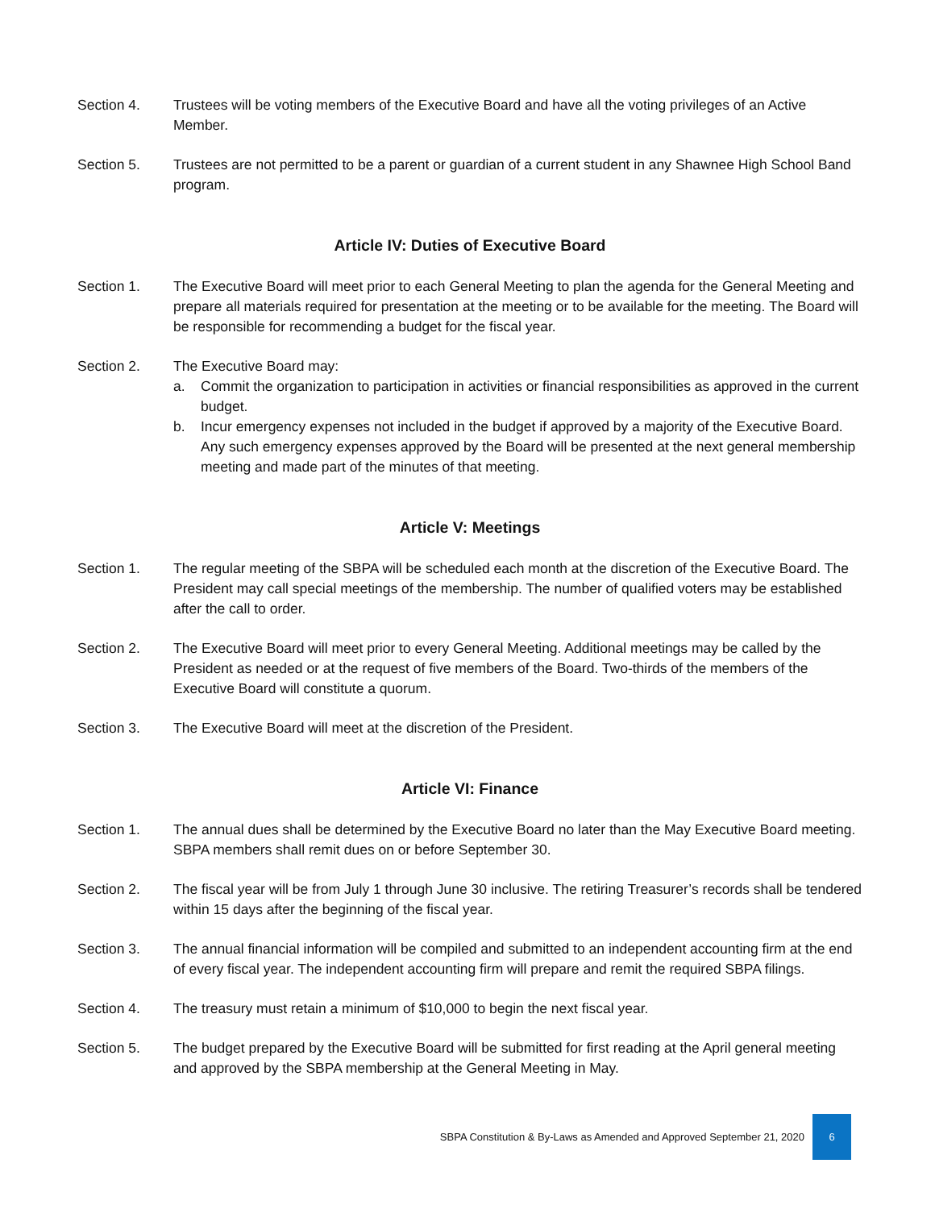Section 4. Trustees will be voting members of the Executive Board and have all the voting privileges of an Active Member.
Section 5. Trustees are not permitted to be a parent or guardian of a current student in any Shawnee High School Band program.
Article IV: Duties of Executive Board
Section 1. The Executive Board will meet prior to each General Meeting to plan the agenda for the General Meeting and prepare all materials required for presentation at the meeting or to be available for the meeting. The Board will be responsible for recommending a budget for the fiscal year.
Section 2. The Executive Board may:
a. Commit the organization to participation in activities or financial responsibilities as approved in the current budget.
b. Incur emergency expenses not included in the budget if approved by a majority of the Executive Board. Any such emergency expenses approved by the Board will be presented at the next general membership meeting and made part of the minutes of that meeting.
Article V: Meetings
Section 1. The regular meeting of the SBPA will be scheduled each month at the discretion of the Executive Board. The President may call special meetings of the membership. The number of qualified voters may be established after the call to order.
Section 2. The Executive Board will meet prior to every General Meeting. Additional meetings may be called by the President as needed or at the request of five members of the Board. Two-thirds of the members of the Executive Board will constitute a quorum.
Section 3. The Executive Board will meet at the discretion of the President.
Article VI: Finance
Section 1. The annual dues shall be determined by the Executive Board no later than the May Executive Board meeting. SBPA members shall remit dues on or before September 30.
Section 2. The fiscal year will be from July 1 through June 30 inclusive. The retiring Treasurer’s records shall be tendered within 15 days after the beginning of the fiscal year.
Section 3. The annual financial information will be compiled and submitted to an independent accounting firm at the end of every fiscal year. The independent accounting firm will prepare and remit the required SBPA filings.
Section 4. The treasury must retain a minimum of $10,000 to begin the next fiscal year.
Section 5. The budget prepared by the Executive Board will be submitted for first reading at the April general meeting and approved by the SBPA membership at the General Meeting in May.
SBPA Constitution & By-Laws as Amended and Approved September 21, 2020 6